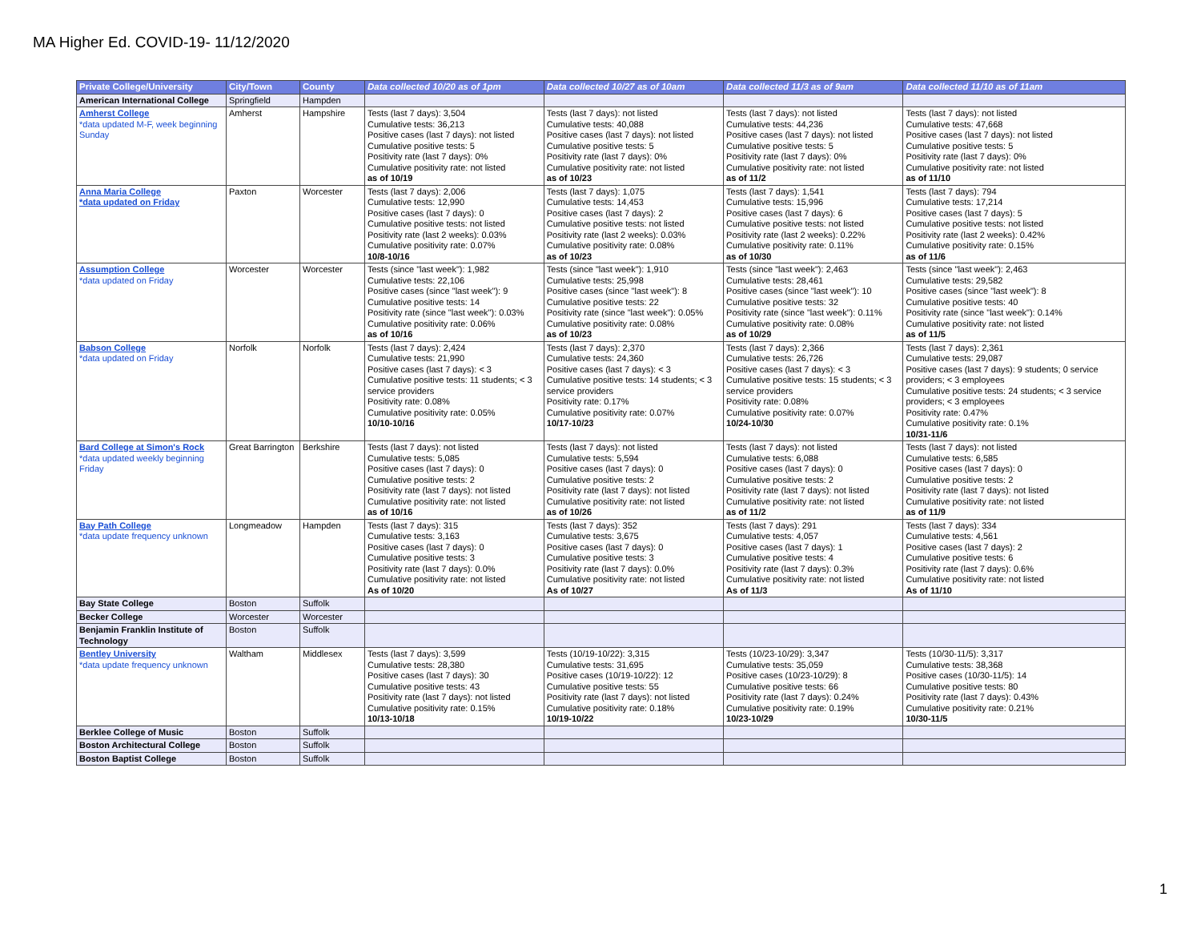MA Higher Ed. COVID-19- 11/12/2020
| Private College/University | City/Town | County | Data collected 10/20 as of 1pm | Data collected 10/27 as of 10am | Data collected 11/3 as of 9am | Data collected 11/10 as of 11am |
| --- | --- | --- | --- | --- | --- | --- |
| American International College | Springfield | Hampden | | | | |
| Amherst College *data updated M-F, week beginning Sunday | Amherst | Hampshire | Tests (last 7 days): 3,504 Cumulative tests: 36,213 Positive cases (last 7 days): not listed Cumulative positive tests: 5 Positivity rate (last 7 days): 0% Cumulative positivity rate: not listed as of 10/19 | Tests (last 7 days): not listed Cumulative tests: 40,088 Positive cases (last 7 days): not listed Cumulative positive tests: 5 Positivity rate (last 7 days): 0% Cumulative positivity rate: not listed as of 10/23 | Tests (last 7 days): not listed Cumulative tests: 44,236 Positive cases (last 7 days): not listed Cumulative positive tests: 5 Positivity rate (last 7 days): 0% Cumulative positivity rate: not listed as of 11/2 | Tests (last 7 days): not listed Cumulative tests: 47,668 Positive cases (last 7 days): not listed Cumulative positive tests: 5 Positivity rate (last 7 days): 0% Cumulative positivity rate: not listed as of 11/10 |
| Anna Maria College *data updated on Friday | Paxton | Worcester | Tests (last 7 days): 2,006 Cumulative tests: 12,990 Positive cases (last 7 days): 0 Cumulative positive tests: not listed Positivity rate (last 2 weeks): 0.03% Cumulative positivity rate: 0.07% 10/8-10/16 | Tests (last 7 days): 1,075 Cumulative tests: 14,453 Positive cases (last 7 days): 2 Cumulative positive tests: not listed Positivity rate (last 2 weeks): 0.03% Cumulative positivity rate: 0.08% as of 10/23 | Tests (last 7 days): 1,541 Cumulative tests: 15,996 Positive cases (last 7 days): 6 Cumulative positive tests: not listed Positivity rate (last 2 weeks): 0.22% Cumulative positivity rate: 0.11% as of 10/30 | Tests (last 7 days): 794 Cumulative tests: 17,214 Positive cases (last 7 days): 5 Cumulative positive tests: not listed Positivity rate (last 2 weeks): 0.42% Cumulative positivity rate: 0.15% as of 11/6 |
| Assumption College *data updated on Friday | Worcester | Worcester | Tests (since "last week"): 1,982 Cumulative tests: 22,106 Positive cases (since "last week"): 9 Cumulative positive tests: 14 Positivity rate (since "last week"): 0.03% Cumulative positivity rate: 0.06% as of 10/16 | Tests (since "last week"): 1,910 Cumulative tests: 25,998 Positive cases (since "last week"): 8 Cumulative positive tests: 22 Positivity rate (since "last week"): 0.05% Cumulative positivity rate: 0.08% as of 10/23 | Tests (since "last week"): 2,463 Cumulative tests: 28,461 Positive cases (since "last week"): 10 Cumulative positive tests: 32 Positivity rate (since "last week"): 0.11% Cumulative positivity rate: 0.08% as of 10/29 | Tests (since "last week"): 2,463 Cumulative tests: 29,582 Positive cases (since "last week"): 8 Cumulative positive tests: 40 Positivity rate (since "last week"): 0.14% Cumulative positivity rate: not listed as of 11/5 |
| Babson College *data updated on Friday | Norfolk | Norfolk | Tests (last 7 days): 2,424 Cumulative tests: 21,990 Positive cases (last 7 days): < 3 Cumulative positive tests: 11 students; < 3 service providers Positivity rate: 0.08% Cumulative positivity rate: 0.05% 10/10-10/16 | Tests (last 7 days): 2,370 Cumulative tests: 24,360 Positive cases (last 7 days): < 3 Cumulative positive tests: 14 students; < 3 service providers Positivity rate: 0.17% Cumulative positivity rate: 0.07% 10/17-10/23 | Tests (last 7 days): 2,366 Cumulative tests: 26,726 Positive cases (last 7 days): < 3 Cumulative positive tests: 15 students; < 3 service providers Positivity rate: 0.08% Cumulative positivity rate: 0.07% 10/24-10/30 | Tests (last 7 days): 2,361 Cumulative tests: 29,087 Positive cases (last 7 days): 9 students; 0 service providers; < 3 employees Cumulative positive tests: 24 students; < 3 service providers; < 3 employees Positivity rate: 0.47% Cumulative positivity rate: 0.1% 10/31-11/6 |
| Bard College at Simon's Rock *data updated weekly beginning Friday | Great Barrington | Berkshire | Tests (last 7 days): not listed Cumulative tests: 5,085 Positive cases (last 7 days): 0 Cumulative positive tests: 2 Positivity rate (last 7 days): not listed Cumulative positivity rate: not listed as of 10/16 | Tests (last 7 days): not listed Cumulative tests: 5,594 Positive cases (last 7 days): 0 Cumulative positive tests: 2 Positivity rate (last 7 days): not listed Cumulative positivity rate: not listed as of 10/26 | Tests (last 7 days): not listed Cumulative tests: 6,088 Positive cases (last 7 days): 0 Cumulative positive tests: 2 Positivity rate (last 7 days): not listed Cumulative positivity rate: not listed as of 11/2 | Tests (last 7 days): not listed Cumulative tests: 6,585 Positive cases (last 7 days): 0 Cumulative positive tests: 2 Positivity rate (last 7 days): not listed Cumulative positivity rate: not listed as of 11/9 |
| Bay Path College *data update frequency unknown | Longmeadow | Hampden | Tests (last 7 days): 315 Cumulative tests: 3,163 Positive cases (last 7 days): 0 Cumulative positive tests: 3 Positivity rate (last 7 days): 0.0% Cumulative positivity rate: not listed As of 10/20 | Tests (last 7 days): 352 Cumulative tests: 3,675 Positive cases (last 7 days): 0 Cumulative positive tests: 3 Positivity rate (last 7 days): 0.0% Cumulative positivity rate: not listed As of 10/27 | Tests (last 7 days): 291 Cumulative tests: 4,057 Positive cases (last 7 days): 1 Cumulative positive tests: 4 Positivity rate (last 7 days): 0.3% Cumulative positivity rate: not listed As of 11/3 | Tests (last 7 days): 334 Cumulative tests: 4,561 Positive cases (last 7 days): 2 Cumulative positive tests: 6 Positivity rate (last 7 days): 0.6% Cumulative positivity rate: not listed As of 11/10 |
| Bay State College | Boston | Suffolk | | | | |
| Becker College | Worcester | Worcester | | | | |
| Benjamin Franklin Institute of Technology | Boston | Suffolk | | | | |
| Bentley University *data update frequency unknown | Waltham | Middlesex | Tests (last 7 days): 3,599 Cumulative tests: 28,380 Positive cases (last 7 days): 30 Cumulative positive tests: 43 Positivity rate (last 7 days): not listed Cumulative positivity rate: 0.15% 10/13-10/18 | Tests (10/19-10/22): 3,315 Cumulative tests: 31,695 Positive cases (10/19-10/22): 12 Cumulative positive tests: 55 Positivity rate (last 7 days): not listed Cumulative positivity rate: 0.18% 10/19-10/22 | Tests (10/23-10/29): 3,347 Cumulative tests: 35,059 Positive cases (10/23-10/29): 8 Cumulative positive tests: 66 Positivity rate (last 7 days): 0.24% Cumulative positivity rate: 0.19% 10/23-10/29 | Tests (10/30-11/5): 3,317 Cumulative tests: 38,368 Positive cases (10/30-11/5): 14 Cumulative positive tests: 80 Positivity rate (last 7 days): 0.43% Cumulative positivity rate: 0.21% 10/30-11/5 |
| Berklee College of Music | Boston | Suffolk | | | | |
| Boston Architectural College | Boston | Suffolk | | | | |
| Boston Baptist College | Boston | Suffolk | | | | |
1